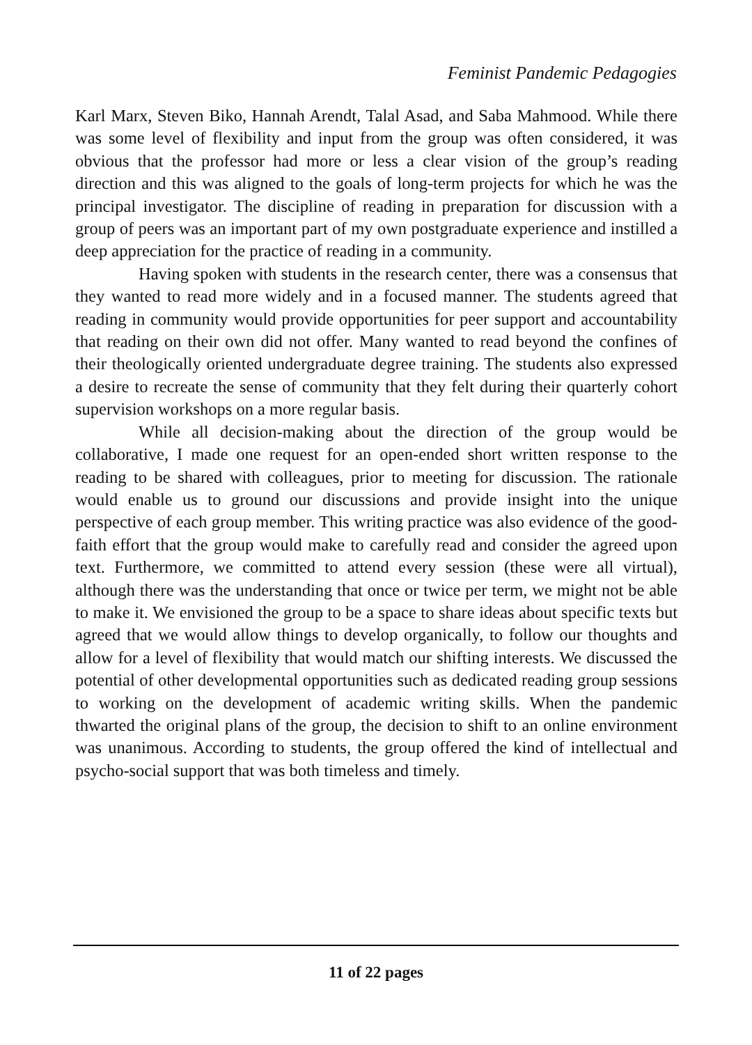Feminist Pandemic Pedagogies
Karl Marx, Steven Biko, Hannah Arendt, Talal Asad, and Saba Mahmood. While there was some level of flexibility and input from the group was often considered, it was obvious that the professor had more or less a clear vision of the group’s reading direction and this was aligned to the goals of long-term projects for which he was the principal investigator. The discipline of reading in preparation for discussion with a group of peers was an important part of my own postgraduate experience and instilled a deep appreciation for the practice of reading in a community.
Having spoken with students in the research center, there was a consensus that they wanted to read more widely and in a focused manner. The students agreed that reading in community would provide opportunities for peer support and accountability that reading on their own did not offer. Many wanted to read beyond the confines of their theologically oriented undergraduate degree training. The students also expressed a desire to recreate the sense of community that they felt during their quarterly cohort supervision workshops on a more regular basis.
While all decision-making about the direction of the group would be collaborative, I made one request for an open-ended short written response to the reading to be shared with colleagues, prior to meeting for discussion. The rationale would enable us to ground our discussions and provide insight into the unique perspective of each group member. This writing practice was also evidence of the good-faith effort that the group would make to carefully read and consider the agreed upon text. Furthermore, we committed to attend every session (these were all virtual), although there was the understanding that once or twice per term, we might not be able to make it. We envisioned the group to be a space to share ideas about specific texts but agreed that we would allow things to develop organically, to follow our thoughts and allow for a level of flexibility that would match our shifting interests. We discussed the potential of other developmental opportunities such as dedicated reading group sessions to working on the development of academic writing skills. When the pandemic thwarted the original plans of the group, the decision to shift to an online environment was unanimous. According to students, the group offered the kind of intellectual and psycho-social support that was both timeless and timely.
11 of 22 pages